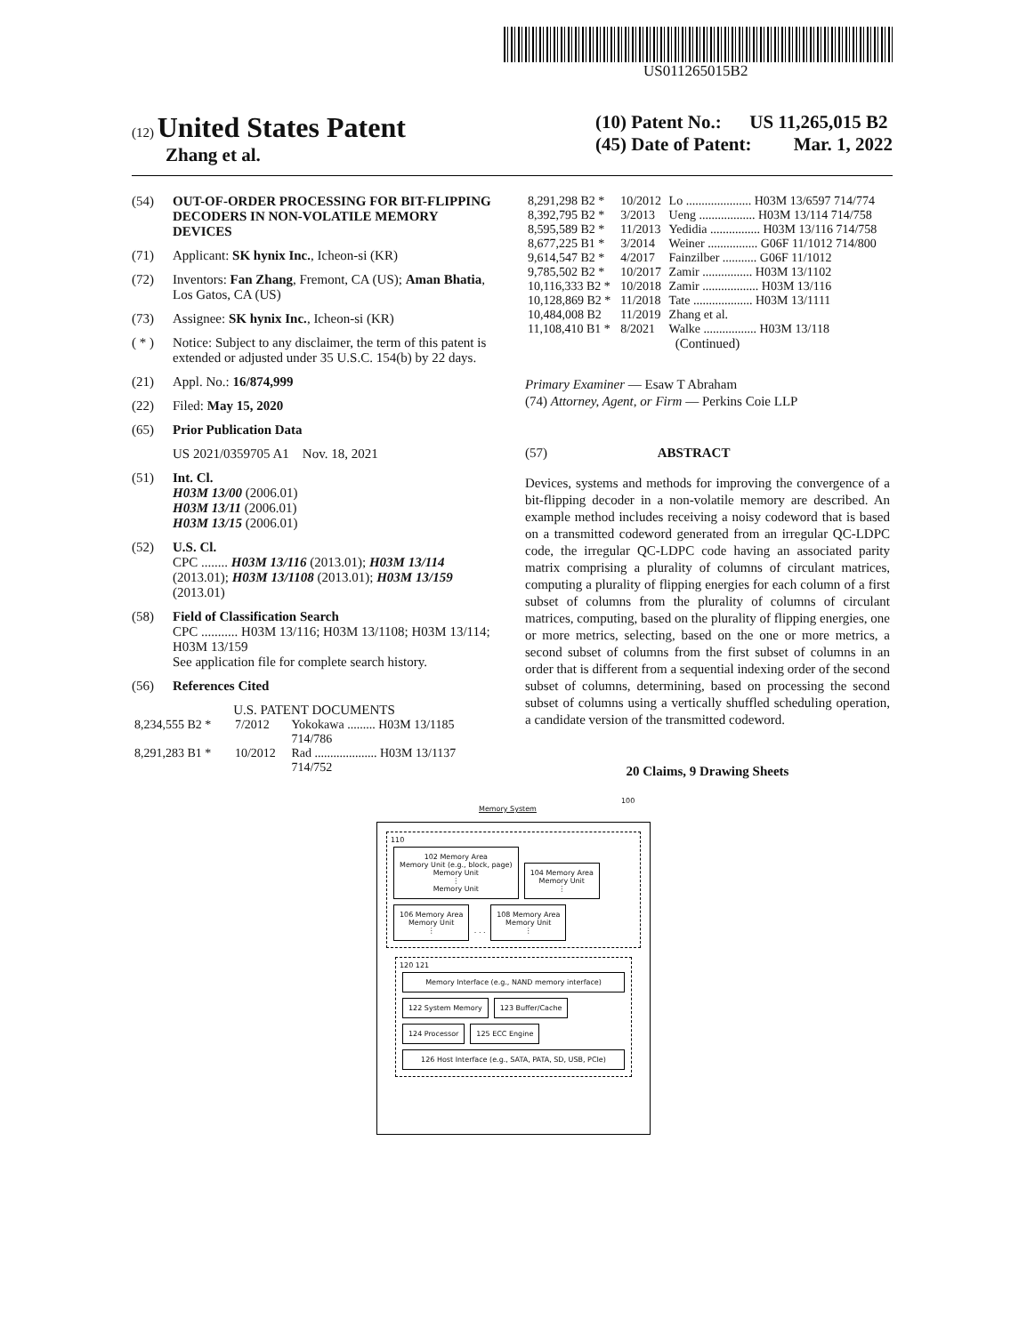US011265015B2
(12) United States Patent
Zhang et al.
(10) Patent No.: US 11,265,015 B2
(45) Date of Patent: Mar. 1, 2022
(54) OUT-OF-ORDER PROCESSING FOR BIT-FLIPPING DECODERS IN NON-VOLATILE MEMORY DEVICES
(71) Applicant: SK hynix Inc., Icheon-si (KR)
(72) Inventors: Fan Zhang, Fremont, CA (US); Aman Bhatia, Los Gatos, CA (US)
(73) Assignee: SK hynix Inc., Icheon-si (KR)
( * ) Notice: Subject to any disclaimer, the term of this patent is extended or adjusted under 35 U.S.C. 154(b) by 22 days.
(21) Appl. No.: 16/874,999
(22) Filed: May 15, 2020
(65) Prior Publication Data
US 2021/0359705 A1 Nov. 18, 2021
(51) Int. Cl.
H03M 13/00 (2006.01)
H03M 13/11 (2006.01)
H03M 13/15 (2006.01)
(52) U.S. Cl.
CPC ........ H03M 13/116 (2013.01); H03M 13/114 (2013.01); H03M 13/1108 (2013.01); H03M 13/159 (2013.01)
(58) Field of Classification Search
CPC ........... H03M 13/116; H03M 13/1108; H03M 13/114; H03M 13/159
See application file for complete search history.
(56) References Cited
U.S. PATENT DOCUMENTS
| 8,234,555 B2 * | 7/2012 | Yokokawa ......... H03M 13/1185 714/786 |
| 8,291,283 B1 * | 10/2012 | Rad .................... H03M 13/1137 714/752 |
| 8,291,298 B2 * | 10/2012 | Lo ..................... H03M 13/6597 714/774 |
| 8,392,795 B2 * | 3/2013 | Ueng .................. H03M 13/114 714/758 |
| 8,595,589 B2 * | 11/2013 | Yedidia ................ H03M 13/116 714/758 |
| 8,677,225 B1 * | 3/2014 | Weiner ................ G06F 11/1012 714/800 |
| 9,614,547 B2 * | 4/2017 | Fainzilber ........... G06F 11/1012 |
| 9,785,502 B2 * | 10/2017 | Zamir ................ H03M 13/1102 |
| 10,116,333 B2 * | 10/2018 | Zamir .................. H03M 13/116 |
| 10,128,869 B2 * | 11/2018 | Tate ................... H03M 13/1111 |
| 10,484,008 B2 | 11/2019 | Zhang et al. |
| 11,108,410 B1 * | 8/2021 | Walke ................. H03M 13/118 |
(Continued)
Primary Examiner — Esaw T Abraham
(74) Attorney, Agent, or Firm — Perkins Coie LLP
(57) ABSTRACT
Devices, systems and methods for improving the convergence of a bit-flipping decoder in a non-volatile memory are described. An example method includes receiving a noisy codeword that is based on a transmitted codeword generated from an irregular QC-LDPC code, the irregular QC-LDPC code having an associated parity matrix comprising a plurality of columns of circulant matrices, computing a plurality of flipping energies for each column of a first subset of columns from the plurality of columns of circulant matrices, computing, based on the plurality of flipping energies, one or more metrics, selecting, based on the one or more metrics, a second subset of columns from the first subset of columns in an order that is different from a sequential indexing order of the second subset of columns, determining, based on processing the second subset of columns using a vertically shuffled scheduling operation, a candidate version of the transmitted codeword.
20 Claims, 9 Drawing Sheets
100
Memory System
110
102 Memory Area
Memory Unit (e.g., block, page)
Memory Unit
⋮
Memory Unit 104 Memory Area
Memory Unit
⋮ 106 Memory Area
Memory Unit
⋮ . . . 108 Memory Area
Memory Unit
⋮
120 121
Memory Interface (e.g., NAND memory interface)
122 System Memory 123 Buffer/Cache 124 Processor 125 ECC Engine
126 Host Interface (e.g., SATA, PATA, SD, USB, PCIe)